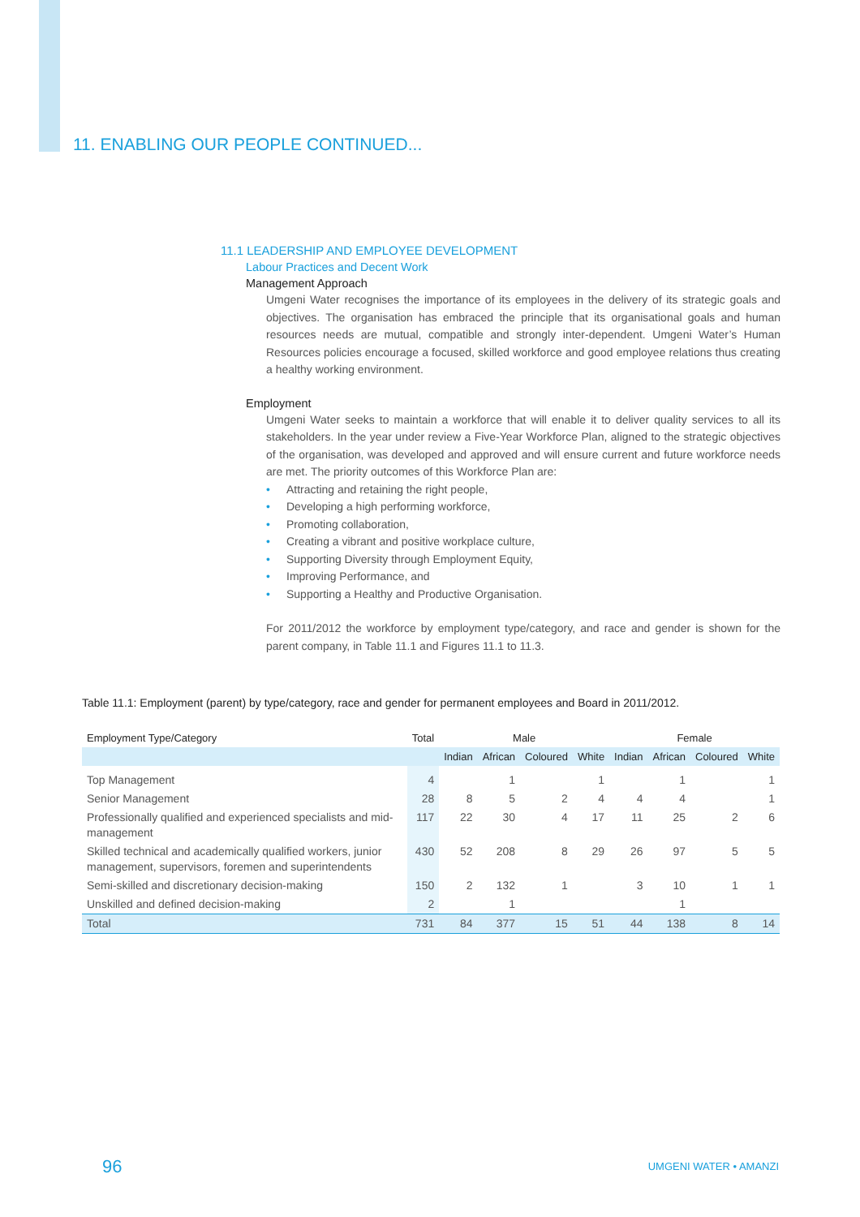11. ENABLING OUR PEOPLE CONTINUED...
11.1 LEADERSHIP AND EMPLOYEE DEVELOPMENT
Labour Practices and Decent Work
Management Approach
Umgeni Water recognises the importance of its employees in the delivery of its strategic goals and objectives. The organisation has embraced the principle that its organisational goals and human resources needs are mutual, compatible and strongly inter-dependent. Umgeni Water’s Human Resources policies encourage a focused, skilled workforce and good employee relations thus creating a healthy working environment.
Employment
Umgeni Water seeks to maintain a workforce that will enable it to deliver quality services to all its stakeholders. In the year under review a Five-Year Workforce Plan, aligned to the strategic objectives of the organisation, was developed and approved and will ensure current and future workforce needs are met. The priority outcomes of this Workforce Plan are:
• Attracting and retaining the right people,
• Developing a high performing workforce,
• Promoting collaboration,
• Creating a vibrant and positive workplace culture,
• Supporting Diversity through Employment Equity,
• Improving Performance, and
• Supporting a Healthy and Productive Organisation.
For 2011/2012 the workforce by employment type/category, and race and gender is shown for the parent company, in Table 11.1 and Figures 11.1 to 11.3.
Table 11.1: Employment (parent) by type/category, race and gender for permanent employees and Board in 2011/2012.
| Employment Type/Category | Total | Male | | | | Female | | | |
| --- | --- | --- | --- | --- | --- | --- | --- | --- | --- |
| | | Indian | African | Coloured | White | Indian | African | Coloured | White |
| Top Management | 4 | | 1 | | 1 | | 1 | | 1 |
| Senior Management | 28 | 8 | 5 | 2 | 4 | 4 | 4 | | 1 |
| Professionally qualified and experienced specialists and mid-management | 117 | 22 | 30 | 4 | 17 | 11 | 25 | 2 | 6 |
| Skilled technical and academically qualified workers, junior management, supervisors, foremen and superintendents | 430 | 52 | 208 | 8 | 29 | 26 | 97 | 5 | 5 |
| Semi-skilled and discretionary decision-making | 150 | 2 | 132 | 1 | | 3 | 10 | 1 | 1 |
| Unskilled and defined decision-making | 2 | | 1 | | | | 1 | | |
| Total | 731 | 84 | 377 | 15 | 51 | 44 | 138 | 8 | 14 |
96 UMGENI WATER • AMANZI